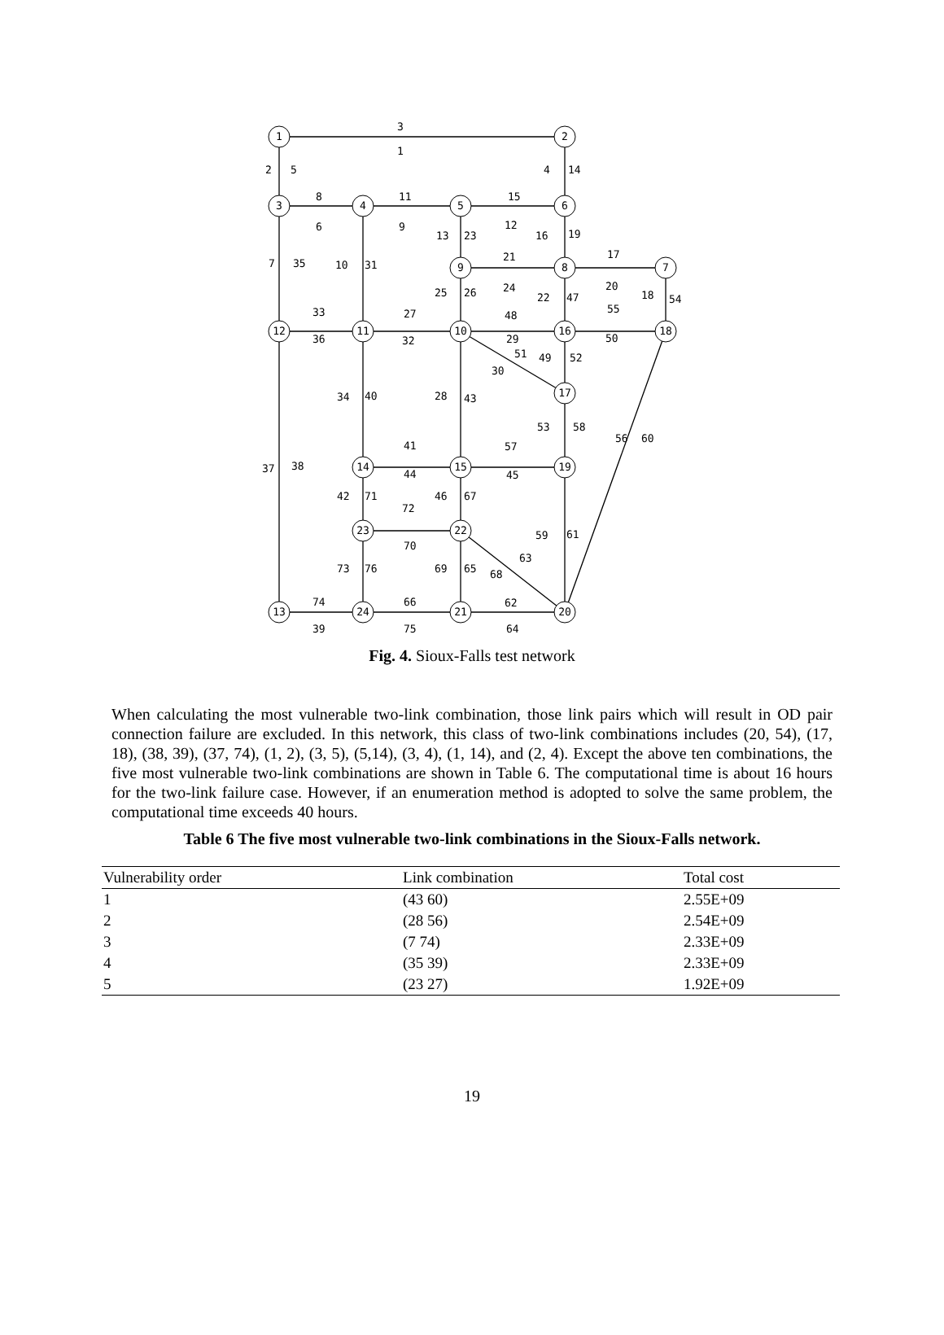1
2
3
4
5
6
7
8
9
10
11
12
13
14
15
16
17
18
19
20
21
22
23
24
3
1
2
5
4
14
8
11
15
6
9
12
13
23
16
19
21
17
7
35
10
31
24
20
18
54
25
26
22
47
33
27
48
55
36
32
29
50
51
49
52
30
34
40
28
43
53
58
56
60
41
57
37
38
44
45
42
71
46
67
72
70
59
61
63
68
73
76
69
65
74
66
62
39
75
64
Fig. 4. Sioux-Falls test network
When calculating the most vulnerable two-link combination, those link pairs which will result in OD pair connection failure are excluded. In this network, this class of two-link combinations includes (20, 54), (17, 18), (38, 39), (37, 74), (1, 2), (3, 5), (5,14), (3, 4), (1, 14), and (2, 4). Except the above ten combinations, the five most vulnerable two-link combinations are shown in Table 6. The computational time is about 16 hours for the two-link failure case. However, if an enumeration method is adopted to solve the same problem, the computational time exceeds 40 hours.
Table 6 The five most vulnerable two-link combinations in the Sioux-Falls network.
| Vulnerability order | Link combination | Total cost |
| --- | --- | --- |
| 1 | (43 60) | 2.55E+09 |
| 2 | (28 56) | 2.54E+09 |
| 3 | (7 74) | 2.33E+09 |
| 4 | (35 39) | 2.33E+09 |
| 5 | (23 27) | 1.92E+09 |
19